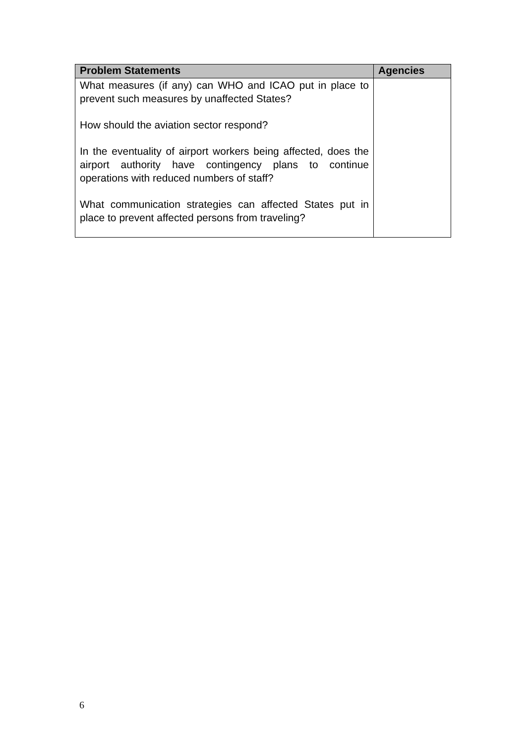| Problem Statements | Agencies |
| --- | --- |
| What measures (if any) can WHO and ICAO put in place to prevent such measures by unaffected States? How should the aviation sector respond? In the eventuality of airport workers being affected, does the airport authority have contingency plans to continue operations with reduced numbers of staff? What communication strategies can affected States put in place to prevent affected persons from traveling? | |
6